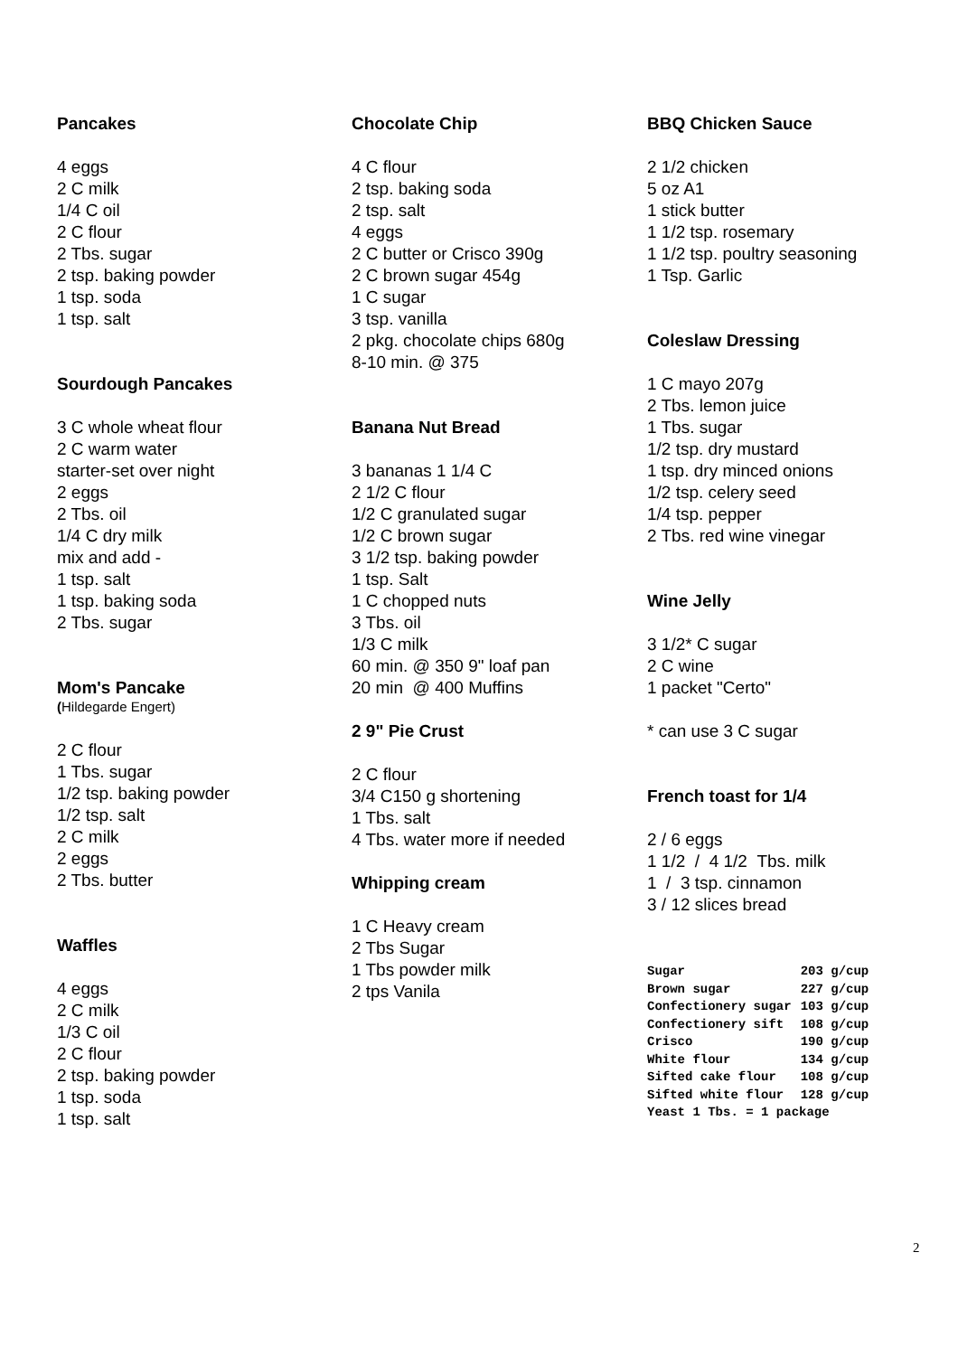Pancakes
4 eggs
2 C milk
1/4 C oil
2 C flour
2 Tbs. sugar
2 tsp. baking powder
1 tsp. soda
1 tsp. salt
Sourdough Pancakes
3 C whole wheat flour
2 C warm water
starter-set over night
2 eggs
2 Tbs. oil
1/4 C dry milk
mix and add -
1 tsp. salt
1 tsp. baking soda
2 Tbs. sugar
Mom's Pancake
(Hildegarde Engert)
2 C flour
1 Tbs. sugar
1/2 tsp. baking powder
1/2 tsp. salt
2 C milk
2 eggs
2 Tbs. butter
Waffles
4 eggs
2 C milk
1/3 C oil
2 C flour
2 tsp. baking powder
1 tsp. soda
1 tsp. salt
Chocolate Chip
4 C flour
2 tsp. baking soda
2 tsp. salt
4 eggs
2 C butter or Crisco 390g
2 C brown sugar 454g
1 C sugar
3 tsp. vanilla
2 pkg. chocolate chips 680g
8-10 min. @ 375
Banana Nut Bread
3 bananas 1 1/4 C
2 1/2 C flour
1/2 C granulated sugar
1/2 C brown sugar
3 1/2 tsp. baking powder
1 tsp. Salt
1 C chopped nuts
3 Tbs. oil
1/3 C milk
60 min. @ 350 9" loaf pan
20 min @ 400 Muffins
2 9" Pie Crust
2 C flour
3/4 C150 g shortening
1 Tbs. salt
4 Tbs. water more if needed
Whipping cream
1 C Heavy cream
2 Tbs Sugar
1 Tbs powder milk
2 tps Vanila
BBQ Chicken Sauce
2 1/2 chicken
5 oz A1
1 stick butter
1 1/2 tsp. rosemary
1 1/2 tsp. poultry seasoning
1 Tsp. Garlic
Coleslaw Dressing
1 C mayo 207g
2 Tbs. lemon juice
1 Tbs. sugar
1/2 tsp. dry mustard
1 tsp. dry minced onions
1/2 tsp. celery seed
1/4 tsp. pepper
2 Tbs. red wine vinegar
Wine Jelly
3 1/2* C sugar
2 C wine
1 packet "Certo"
* can use 3 C sugar
French toast for 1/4
2 / 6 eggs
1 1/2 / 4 1/2 Tbs. milk
1 / 3 tsp. cinnamon
3 / 12 slices bread
| Sugar | 203 g/cup |
| Brown sugar | 227 g/cup |
| Confectionery sugar | 103 g/cup |
| Confectionery sift | 108 g/cup |
| Crisco | 190 g/cup |
| White flour | 134 g/cup |
| Sifted cake flour | 108 g/cup |
| Sifted white flour | 128 g/cup |
| Yeast 1 Tbs. = 1 package | |
2